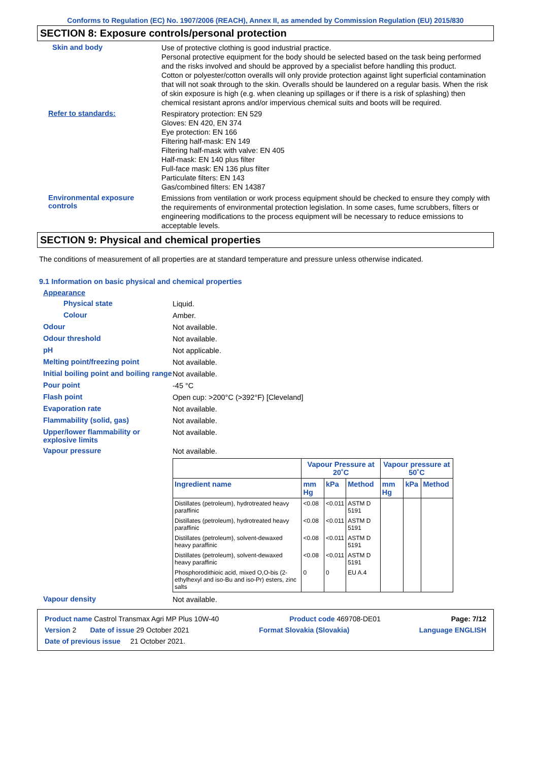Conforms to Regulation (EC) No. 1907/2006 (REACH), Annex II, as amended by Commission Regulation (EU) 2015/830
SECTION 8: Exposure controls/personal protection
Skin and body
Use of protective clothing is good industrial practice.
Personal protective equipment for the body should be selected based on the task being performed and the risks involved and should be approved by a specialist before handling this product.
Cotton or polyester/cotton overalls will only provide protection against light superficial contamination that will not soak through to the skin. Overalls should be laundered on a regular basis. When the risk of skin exposure is high (e.g. when cleaning up spillages or if there is a risk of splashing) then chemical resistant aprons and/or impervious chemical suits and boots will be required.
Refer to standards:
Respiratory protection: EN 529
Gloves: EN 420, EN 374
Eye protection: EN 166
Filtering half-mask: EN 149
Filtering half-mask with valve: EN 405
Half-mask: EN 140 plus filter
Full-face mask: EN 136 plus filter
Particulate filters: EN 143
Gas/combined filters: EN 14387
Environmental exposure controls
Emissions from ventilation or work process equipment should be checked to ensure they comply with the requirements of environmental protection legislation. In some cases, fume scrubbers, filters or engineering modifications to the process equipment will be necessary to reduce emissions to acceptable levels.
SECTION 9: Physical and chemical properties
The conditions of measurement of all properties are at standard temperature and pressure unless otherwise indicated.
9.1 Information on basic physical and chemical properties
Appearance
Physical state
Liquid.
Colour
Amber.
Odour
Not available.
Odour threshold
Not available.
pH
Not applicable.
Melting point/freezing point
Not available.
Initial boiling point and boiling range
Not available.
Pour point
-45 °C
Flash point
Open cup: >200°C (>392°F) [Cleveland]
Evaporation rate
Not available.
Flammability (solid, gas)
Not available.
Upper/lower flammability or explosive limits
Not available.
Vapour pressure
Not available.
| | Vapour Pressure at 20˚C | | | Vapour pressure at 50˚C | | |
| --- | --- | --- | --- | --- | --- | --- |
| Ingredient name | mm Hg | kPa | Method | mm Hg | kPa | Method |
| Distillates (petroleum), hydrotreated heavy paraffinic | <0.08 | <0.011 | ASTM D 5191 | | | |
| Distillates (petroleum), hydrotreated heavy paraffinic | <0.08 | <0.011 | ASTM D 5191 | | | |
| Distillates (petroleum), solvent-dewaxed heavy paraffinic | <0.08 | <0.011 | ASTM D 5191 | | | |
| Distillates (petroleum), solvent-dewaxed heavy paraffinic | <0.08 | <0.011 | ASTM D 5191 | | | |
| Phosphorodithioic acid, mixed O,O-bis (2-ethylhexyl and iso-Bu and iso-Pr) esters, zinc salts | 0 | 0 | EU A.4 | | | |
Vapour density
Not available.
Product name Castrol Transmax Agri MP Plus 10W-40 Product code 469708-DE01 Page: 7/12
Version 2 Date of issue 29 October 2021 Format Slovakia (Slovakia) Language ENGLISH
Date of previous issue 21 October 2021.